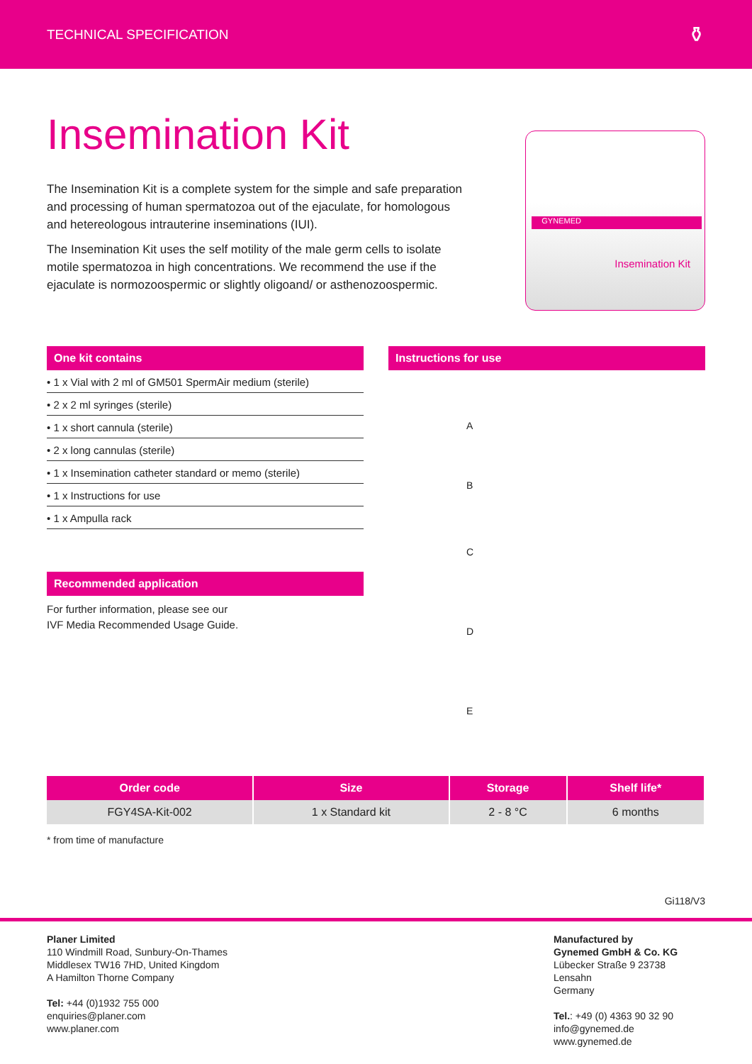TECHNICAL SPECIFICATION ⚱
Insemination Kit
The Insemination Kit is a complete system for the simple and safe preparation and processing of human spermatozoa out of the ejaculate, for homologous and hetereologous intrauterine inseminations (IUI).
The Insemination Kit uses the self motility of the male germ cells to isolate motile spermatozoa in high concentrations. We recommend the use if the ejaculate is normozoospermic or slightly oligoand/ or asthenozoospermic.
GYNEMED
Insemination Kit
One kit contains
• 1 x Vial with 2 ml of GM501 SpermAir medium (sterile)
• 2 x 2 ml syringes (sterile)
• 1 x short cannula (sterile)
• 2 x long cannulas (sterile)
• 1 x Insemination catheter standard or memo (sterile)
• 1 x Instructions for use
• 1 x Ampulla rack
Recommended application
For further information, please see our
IVF Media Recommended Usage Guide.
Instructions for use
A
B
C
D
E
| Order code | Size | Storage | Shelf life* |
| --- | --- | --- | --- |
| FGY4SA-Kit-002 | 1 x Standard kit | 2 - 8 °C | 6 months |
* from time of manufacture
Gi118/V3
Planer Limited
110 Windmill Road, Sunbury-On-Thames
Middlesex TW16 7HD, United Kingdom
A Hamilton Thorne Company
Tel: +44 (0)1932 755 000
enquiries@planer.com
www.planer.com
Manufactured by
Gynemed GmbH & Co. KG
Lübecker Straße 9 23738 Lensahn
Germany
Tel.: +49 (0) 4363 90 32 90
info@gynemed.de
www.gynemed.de